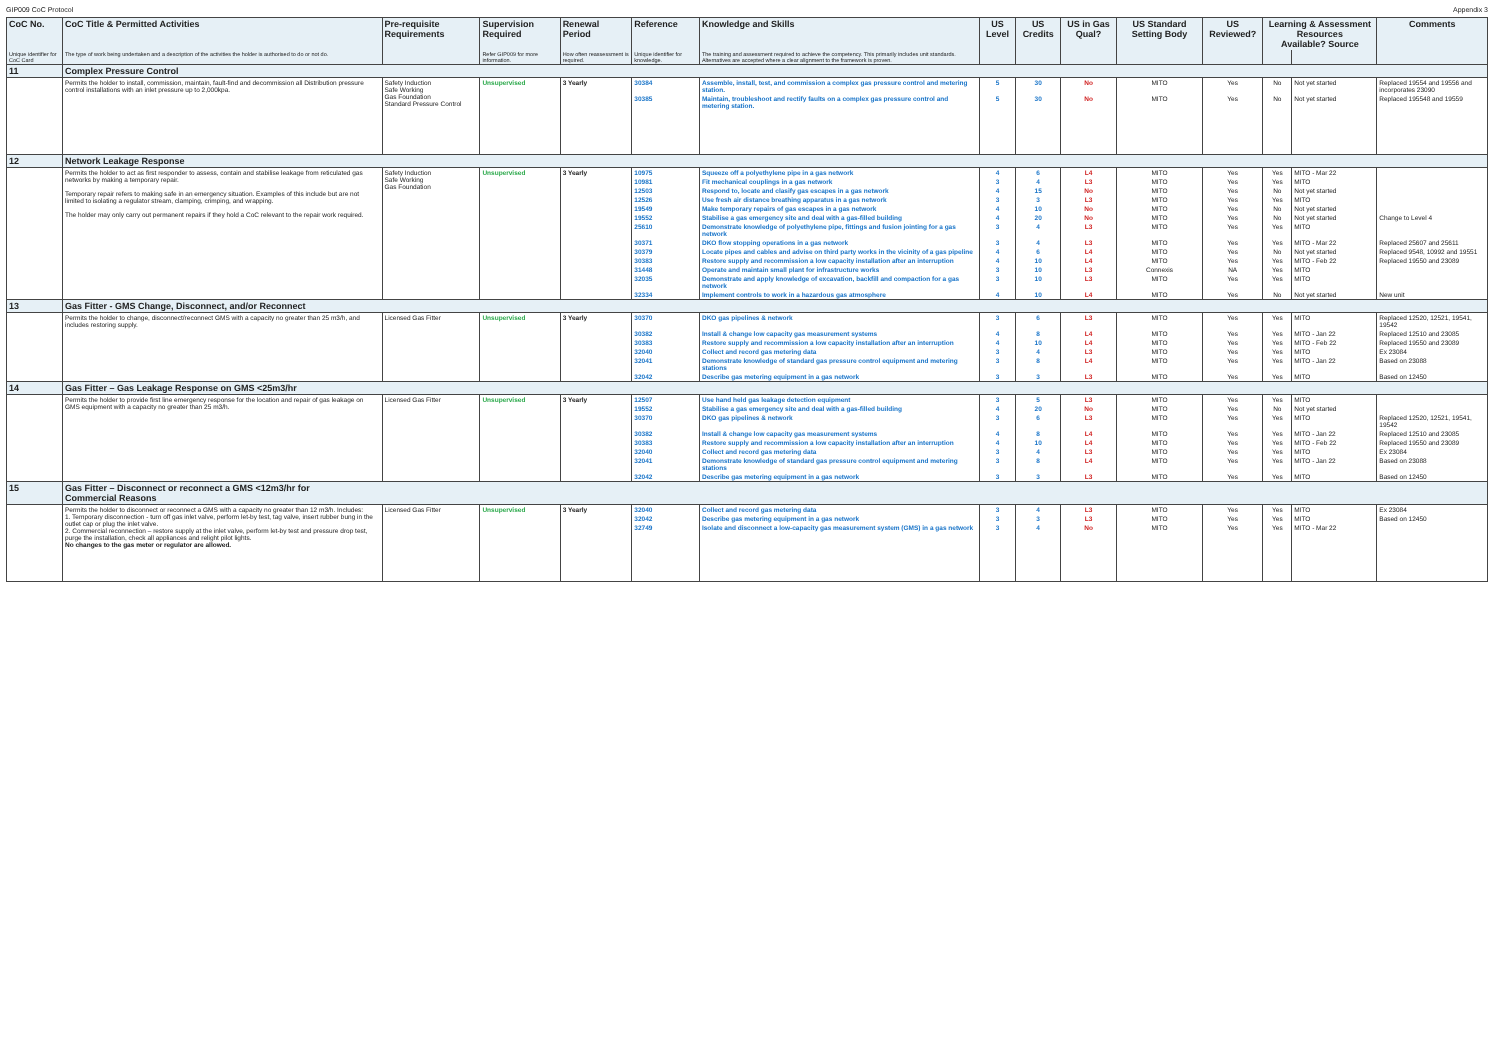GIP009 CoC Protocol Appendix 3
| CoC No. | CoC Title & Permitted Activities | Pre-requisite Requirements | Supervision Required | Renewal Period | Reference | Knowledge and Skills | US Level | US Credits | US in Gas Qual? | US Standard Setting Body | US Reviewed? | Learning & Assessment Resources Available? Source | | Comments |
| --- | --- | --- | --- | --- | --- | --- | --- | --- | --- | --- | --- | --- | --- | --- |
| Unique identifier for CoC Card | The type of work being undertaken and a description of the activities the holder is authorised to do or not do. | | Refer GIP009 for more information. | How often reassessment is required. | Unique identifier for knowledge. | The training and assessment required to achieve the competency. This primarily includes unit standards. Alternatives are accepted where a clear alignment to the framework is proven. | | | | | | | | |
| 11 | Complex Pressure Control | | | | | | | | | | | | | |
| | Permits the holder to install, commission, maintain, fault-find and decommission all Distribution pressure control installations with an inlet pressure up to 2,000kpa. | Safety Induction Safe Working Gas Foundation Standard Pressure Control | Unsupervised | 3 Yearly | 30384 | Assemble, install, test, and commission a complex gas pressure control and metering station. | 5 | 30 | No | MITO | Yes | No | Not yet started | Replaced 19554 and 19556 and incorporates 23090 |
| | | | | | 30385 | Maintain, troubleshoot and rectify faults on a complex gas pressure control and metering station. | 5 | 30 | No | MITO | Yes | No | Not yet started | Replaced 195548 and 19559 |
| 12 | Network Leakage Response | | | | | | | | | | | | | |
| | Permits the holder to act as first responder to assess, contain and stabilise leakage from reticulated gas networks by making a temporary repair. Temporary repair refers to making safe in an emergency situation. Examples of this include but are not limited to isolating a regulator stream, clamping, crimping, and wrapping. The holder may only carry out permanent repairs if they hold a CoC relevant to the repair work required. | Safety Induction Safe Working Gas Foundation | Unsupervised | 3 Yearly | 10975 | Squeeze off a polyethylene pipe in a gas network | 4 | 6 | L4 | MITO | Yes | Yes | MITO - Mar 22 | |
| | | | | | 10981 | Fit mechanical couplings in a gas network | 3 | 4 | L3 | MITO | Yes | Yes | MITO | |
| | | | | | 12503 | Respond to, locate and clasify gas escapes in a gas network | 4 | 15 | No | MITO | Yes | No | Not yet started | |
| | | | | | 12526 | Use fresh air distance breathing apparatus in a gas network | 3 | 3 | L3 | MITO | Yes | Yes | MITO | |
| | | | | | 19549 | Make temporary repairs of gas escapes in a gas network | 4 | 10 | No | MITO | Yes | No | Not yet started | |
| | | | | | 19552 | Stabilise a gas emergency site and deal with a gas-filled building | 4 | 20 | No | MITO | Yes | No | Not yet started | Change to Level 4 |
| | | | | | 25610 | Demonstrate knowledge of polyethylene pipe, fittings and fusion jointing for a gas network | 3 | 4 | L3 | MITO | Yes | Yes | MITO | |
| | | | | | 30371 | DKO flow stopping operations in a gas network | 3 | 4 | L3 | MITO | Yes | Yes | MITO - Mar 22 | Replaced 25607 and 25611 |
| | | | | | 30379 | Locate pipes and cables and advise on third party works in the vicinity of a gas pipeline | 4 | 6 | L4 | MITO | Yes | No | Not yet started | Replaced 9548, 10992 and 19551 |
| | | | | | 30383 | Restore supply and recommission a low capacity installation after an interruption | 4 | 10 | L4 | MITO | Yes | Yes | MITO - Feb 22 | Replaced 19550 and 23089 |
| | | | | | 31448 | Operate and maintain small plant for infrastructure works | 3 | 10 | L3 | Connexis | NA | Yes | MITO | |
| | | | | | 32035 | Demonstrate and apply knowledge of excavation, backfill and compaction for a gas network | 3 | 10 | L3 | MITO | Yes | Yes | MITO | |
| | | | | | 32334 | Implement controls to work in a hazardous gas atmosphere | 4 | 10 | L4 | MITO | Yes | No | Not yet started | New unit |
| 13 | Gas Fitter - GMS Change, Disconnect, and/or Reconnect | | | | | | | | | | | | | |
| | Permits the holder to change, disconnect/reconnect GMS with a capacity no greater than 25 m3/h, and includes restoring supply. | Licensed Gas Fitter | Unsupervised | 3 Yearly | 30370 | DKO gas pipelines & network | 3 | 6 | L3 | MITO | Yes | Yes | MITO | Replaced 12520, 12521, 19541, 19542 |
| | | | | | 30382 | Install & change low capacity gas measurement systems | 4 | 8 | L4 | MITO | Yes | Yes | MITO - Jan 22 | Replaced 12510 and 23085 |
| | | | | | 30383 | Restore supply and recommission a low capacity installation after an interruption | 4 | 10 | L4 | MITO | Yes | Yes | MITO - Feb 22 | Replaced 19550 and 23089 |
| | | | | | 32040 | Collect and record gas metering data | 3 | 4 | L3 | MITO | Yes | Yes | MITO | Ex 23084 |
| | | | | | 32041 | Demonstrate knowledge of standard gas pressure control equipment and metering stations | 3 | 8 | L4 | MITO | Yes | Yes | MITO - Jan 22 | Based on 23088 |
| | | | | | 32042 | Describe gas metering equipment in a gas network | 3 | 3 | L3 | MITO | Yes | Yes | MITO | Based on 12450 |
| 14 | Gas Fitter – Gas Leakage Response on GMS <25m3/hr | | | | | | | | | | | | | |
| | Permits the holder to provide first line emergency response for the location and repair of gas leakage on GMS equipment with a capacity no greater than 25 m3/h. | Licensed Gas Fitter | Unsupervised | 3 Yearly | 12507 | Use hand held gas leakage detection equipment | 3 | 5 | L3 | MITO | Yes | Yes | MITO | |
| | | | | | 19552 | Stabilise a gas emergency site and deal with a gas-filled building | 4 | 20 | No | MITO | Yes | No | Not yet started | |
| | | | | | 30370 | DKO gas pipelines & network | 3 | 6 | L3 | MITO | Yes | Yes | MITO | Replaced 12520, 12521, 19541, 19542 |
| | | | | | 30382 | Install & change low capacity gas measurement systems | 4 | 8 | L4 | MITO | Yes | Yes | MITO - Jan 22 | Replaced 12510 and 23085 |
| | | | | | 30383 | Restore supply and recommission a low capacity installation after an interruption | 4 | 10 | L4 | MITO | Yes | Yes | MITO - Feb 22 | Replaced 19550 and 23089 |
| | | | | | 32040 | Collect and record gas metering data | 3 | 4 | L3 | MITO | Yes | Yes | MITO | Ex 23084 |
| | | | | | 32041 | Demonstrate knowledge of standard gas pressure control equipment and metering stations | 3 | 8 | L4 | MITO | Yes | Yes | MITO - Jan 22 | Based on 23088 |
| | | | | | 32042 | Describe gas metering equipment in a gas network | 3 | 3 | L3 | MITO | Yes | Yes | MITO | Based on 12450 |
| 15 | Gas Fitter – Disconnect or reconnect a GMS <12m3/hr for Commercial Reasons | | | | | | | | | | | | | |
| | Permits the holder to disconnect or reconnect a GMS with a capacity no greater than 12 m3/h. Includes: 1. Temporary disconnection - turn off gas inlet valve, perform let-by test, tag valve, insert rubber bung in the outlet cap or plug the inlet valve. 2. Commercial reconnection – restore supply at the inlet valve, perform let-by test and pressure drop test, purge the installation, check all appliances and relight pilot lights. No changes to the gas meter or regulator are allowed. | Licensed Gas Fitter | Unsupervised | 3 Yearly | 32040 | Collect and record gas metering data | 3 | 4 | L3 | MITO | Yes | Yes | MITO | Ex 23084 |
| | | | | | 32042 | Describe gas metering equipment in a gas network | 3 | 3 | L3 | MITO | Yes | Yes | MITO | Based on 12450 |
| | | | | | 32749 | Isolate and disconnect a low-capacity gas measurement system (GMS) in a gas network | 3 | 4 | No | MITO | Yes | Yes | MITO - Mar 22 | |